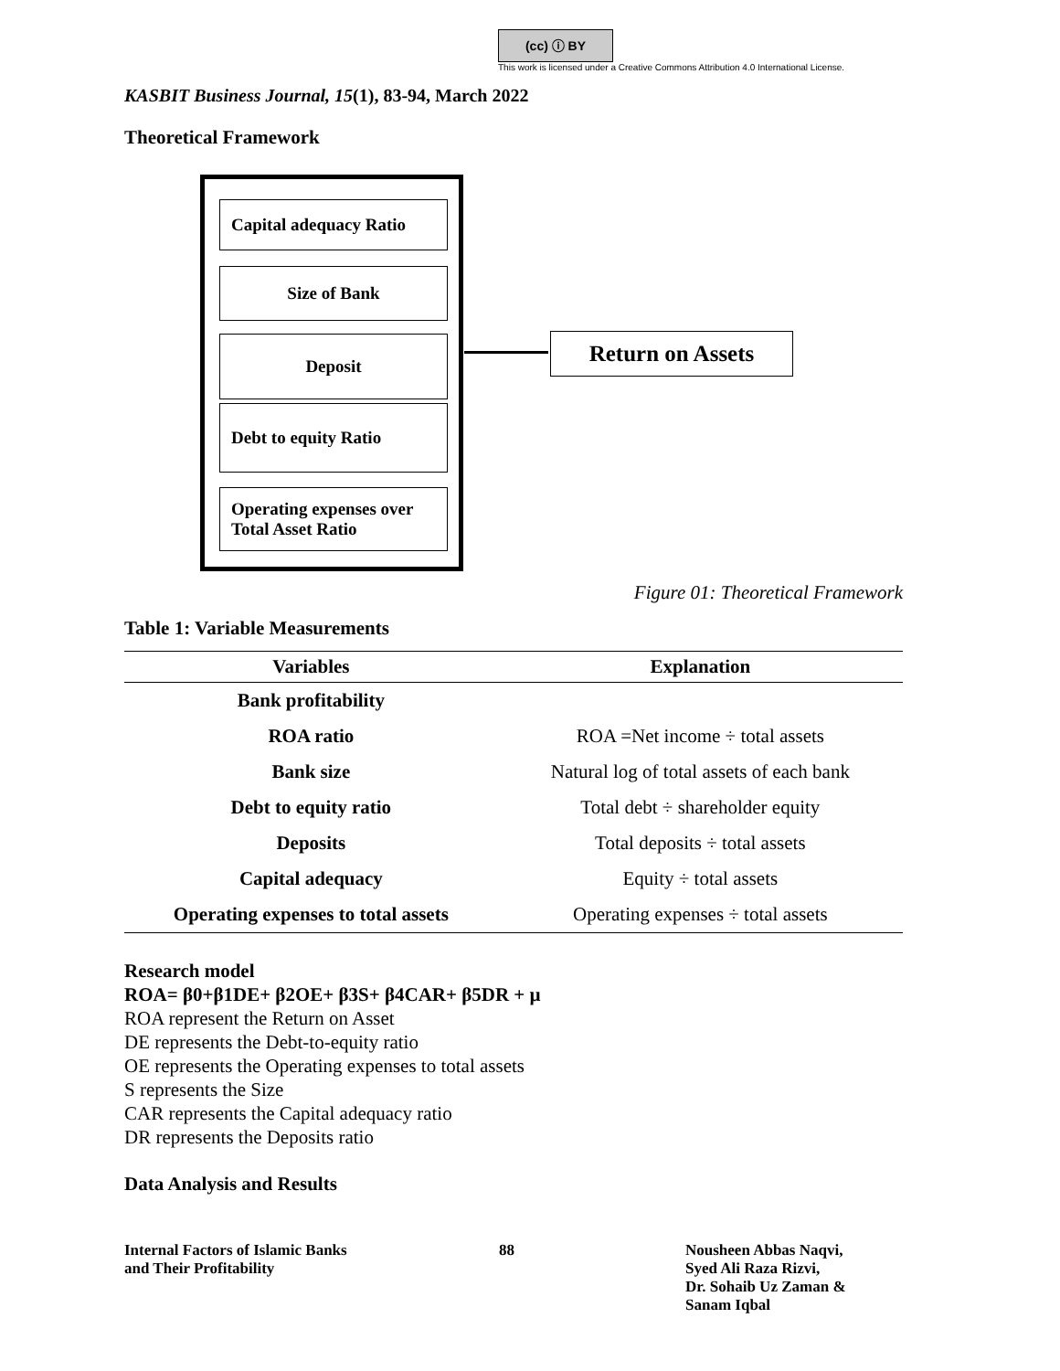(cc) ⓘ BY
This work is licensed under a Creative Commons Attribution 4.0 International License.
KASBIT Business Journal, 15(1), 83-94, March 2022
Theoretical Framework
Capital adequacy Ratio
Size of Bank
Deposit
Debt to equity Ratio
Operating expenses over Total Asset Ratio
Return on Assets
Figure 01: Theoretical Framework
Table 1: Variable Measurements
| Variables | Explanation |
| --- | --- |
| Bank profitability | |
| ROA ratio | ROA =Net income ÷ total assets |
| Bank size | Natural log of total assets of each bank |
| Debt to equity ratio | Total debt ÷ shareholder equity |
| Deposits | Total deposits ÷ total assets |
| Capital adequacy | Equity ÷ total assets |
| Operating expenses to total assets | Operating expenses ÷ total assets |
Research model
ROA= β0+β1DE+ β2OE+ β3S+ β4CAR+ β5DR + µ
ROA represent the Return on Asset
DE represents the Debt-to-equity ratio
OE represents the Operating expenses to total assets
S represents the Size
CAR represents the Capital adequacy ratio
DR represents the Deposits ratio
Data Analysis and Results
Internal Factors of Islamic Banks
and Their Profitability
88 Nousheen Abbas Naqvi,
Syed Ali Raza Rizvi,
Dr. Sohaib Uz Zaman &
Sanam Iqbal